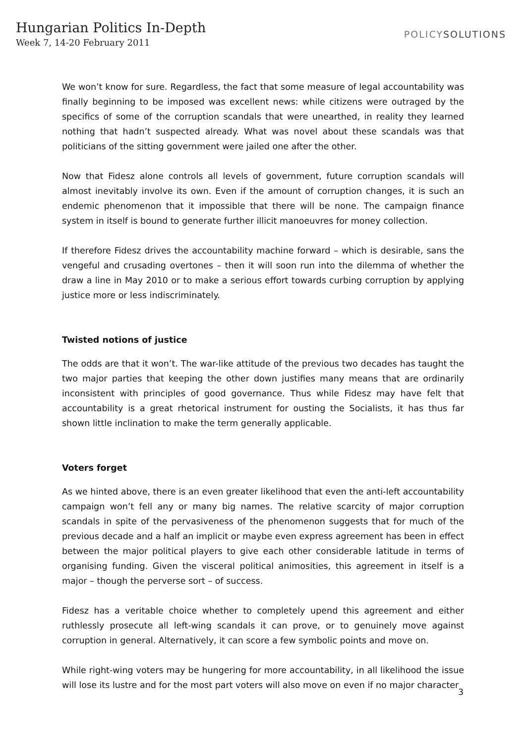Hungarian Politics In-Depth
Week 7, 14-20 February 2011
POLICYSOLUTIONS
We won’t know for sure. Regardless, the fact that some measure of legal accountability was finally beginning to be imposed was excellent news: while citizens were outraged by the specifics of some of the corruption scandals that were unearthed, in reality they learned nothing that hadn’t suspected already. What was novel about these scandals was that politicians of the sitting government were jailed one after the other.
Now that Fidesz alone controls all levels of government, future corruption scandals will almost inevitably involve its own. Even if the amount of corruption changes, it is such an endemic phenomenon that it impossible that there will be none. The campaign finance system in itself is bound to generate further illicit manoeuvres for money collection.
If therefore Fidesz drives the accountability machine forward – which is desirable, sans the vengeful and crusading overtones – then it will soon run into the dilemma of whether the draw a line in May 2010 or to make a serious effort towards curbing corruption by applying justice more or less indiscriminately.
Twisted notions of justice
The odds are that it won’t. The war-like attitude of the previous two decades has taught the two major parties that keeping the other down justifies many means that are ordinarily inconsistent with principles of good governance. Thus while Fidesz may have felt that accountability is a great rhetorical instrument for ousting the Socialists, it has thus far shown little inclination to make the term generally applicable.
Voters forget
As we hinted above, there is an even greater likelihood that even the anti-left accountability campaign won’t fell any or many big names. The relative scarcity of major corruption scandals in spite of the pervasiveness of the phenomenon suggests that for much of the previous decade and a half an implicit or maybe even express agreement has been in effect between the major political players to give each other considerable latitude in terms of organising funding. Given the visceral political animosities, this agreement in itself is a major – though the perverse sort – of success.
Fidesz has a veritable choice whether to completely upend this agreement and either ruthlessly prosecute all left-wing scandals it can prove, or to genuinely move against corruption in general. Alternatively, it can score a few symbolic points and move on.
While right-wing voters may be hungering for more accountability, in all likelihood the issue will lose its lustre and for the most part voters will also move on even if no major character
3